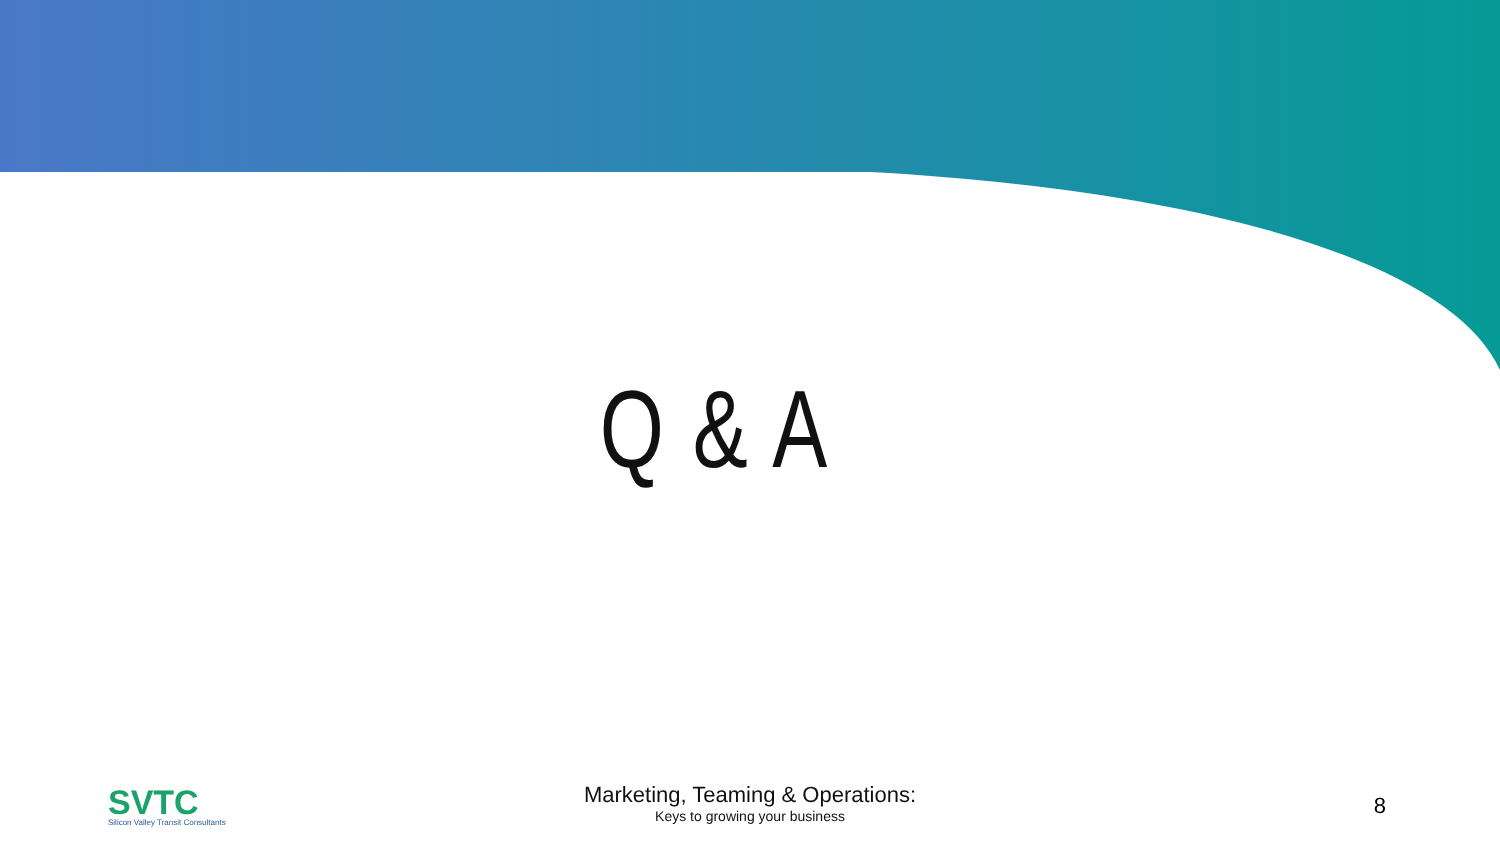Q & A
SVTC
Silicon Valley Transit Consultants
Marketing, Teaming & Operations:
Keys to growing your business
8